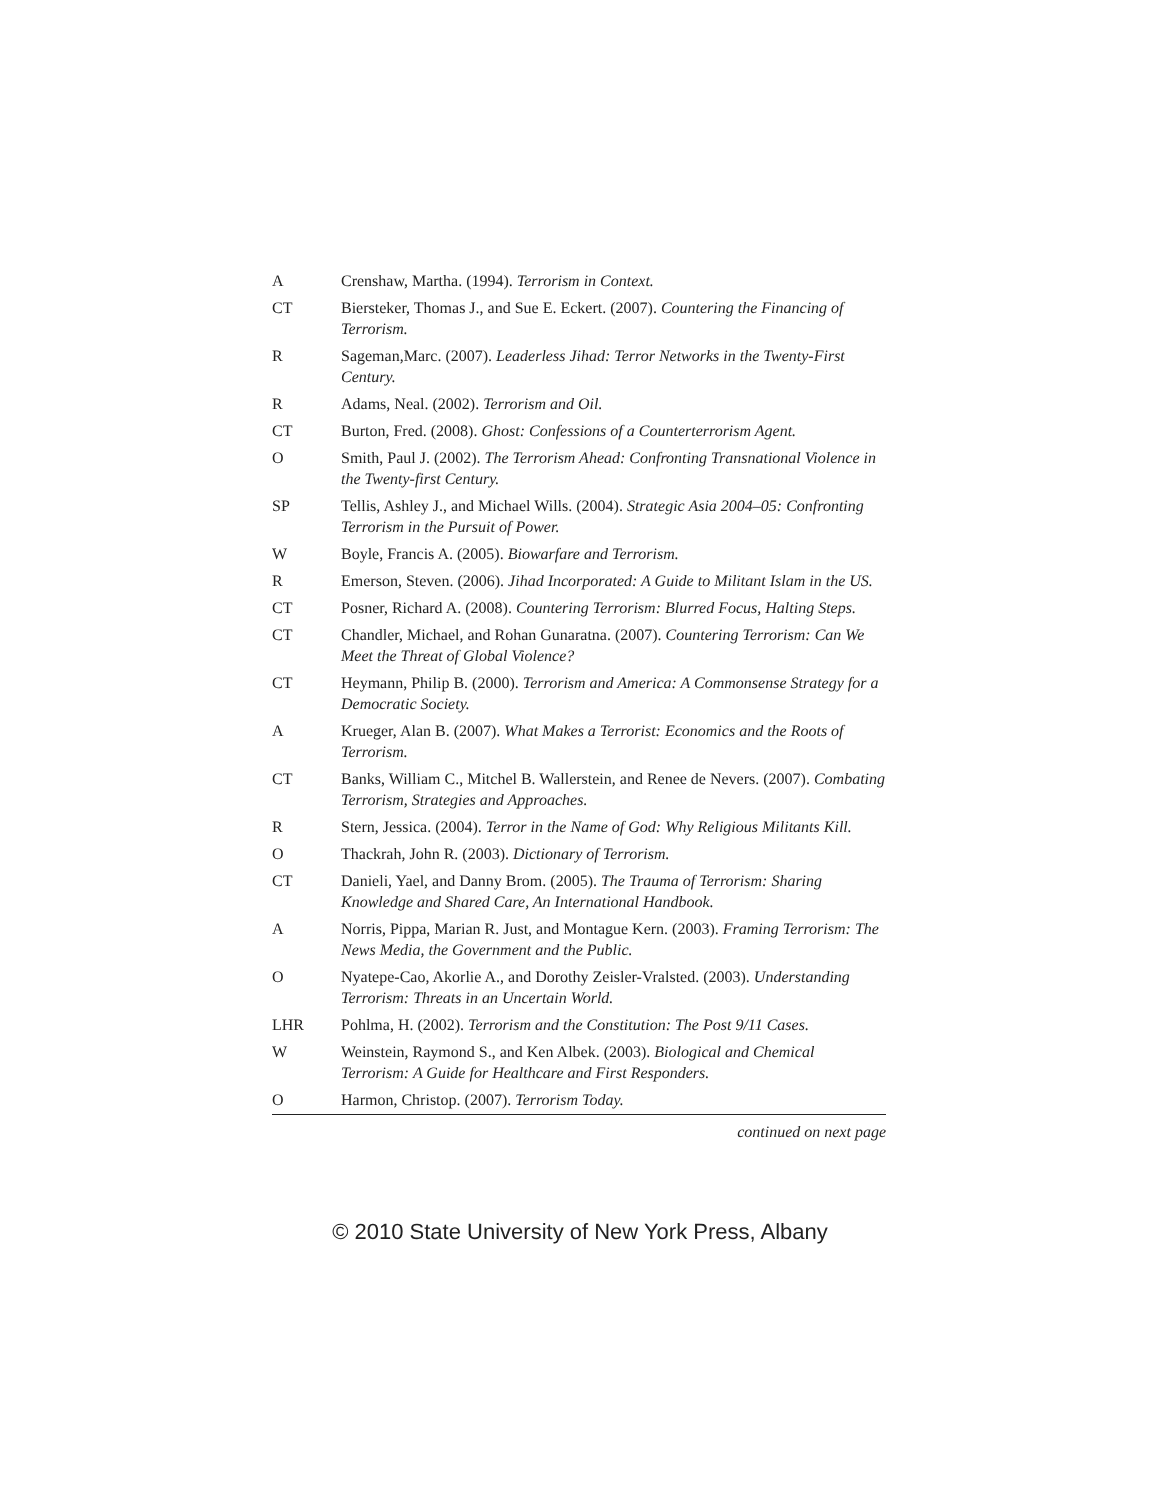| A | Crenshaw, Martha. (1994). Terrorism in Context. |
| CT | Biersteker, Thomas J., and Sue E. Eckert. (2007). Countering the Financing of Terrorism. |
| R | Sageman,Marc. (2007). Leaderless Jihad: Terror Networks in the Twenty-First Century. |
| R | Adams, Neal. (2002). Terrorism and Oil. |
| CT | Burton, Fred. (2008). Ghost: Confessions of a Counterterrorism Agent. |
| O | Smith, Paul J. (2002). The Terrorism Ahead: Confronting Transnational Violence in the Twenty-first Century. |
| SP | Tellis, Ashley J., and Michael Wills. (2004). Strategic Asia 2004–05: Confronting Terrorism in the Pursuit of Power. |
| W | Boyle, Francis A. (2005). Biowarfare and Terrorism. |
| R | Emerson, Steven. (2006). Jihad Incorporated: A Guide to Militant Islam in the US. |
| CT | Posner, Richard A. (2008). Countering Terrorism: Blurred Focus, Halting Steps. |
| CT | Chandler, Michael, and Rohan Gunaratna. (2007). Countering Terrorism: Can We Meet the Threat of Global Violence? |
| CT | Heymann, Philip B. (2000). Terrorism and America: A Commonsense Strategy for a Democratic Society. |
| A | Krueger, Alan B. (2007). What Makes a Terrorist: Economics and the Roots of Terrorism. |
| CT | Banks, William C., Mitchel B. Wallerstein, and Renee de Nevers. (2007). Combating Terrorism, Strategies and Approaches. |
| R | Stern, Jessica. (2004). Terror in the Name of God: Why Religious Militants Kill. |
| O | Thackrah, John R. (2003). Dictionary of Terrorism. |
| CT | Danieli, Yael, and Danny Brom. (2005). The Trauma of Terrorism: Sharing Knowledge and Shared Care, An International Handbook. |
| A | Norris, Pippa, Marian R. Just, and Montague Kern. (2003). Framing Terrorism: The News Media, the Government and the Public. |
| O | Nyatepe-Cao, Akorlie A., and Dorothy Zeisler-Vralsted. (2003). Understanding Terrorism: Threats in an Uncertain World. |
| LHR | Pohlma, H. (2002). Terrorism and the Constitution: The Post 9/11 Cases. |
| W | Weinstein, Raymond S., and Ken Albek. (2003). Biological and Chemical Terrorism: A Guide for Healthcare and First Responders. |
| O | Harmon, Christop. (2007). Terrorism Today. |
continued on next page
© 2010 State University of New York Press, Albany